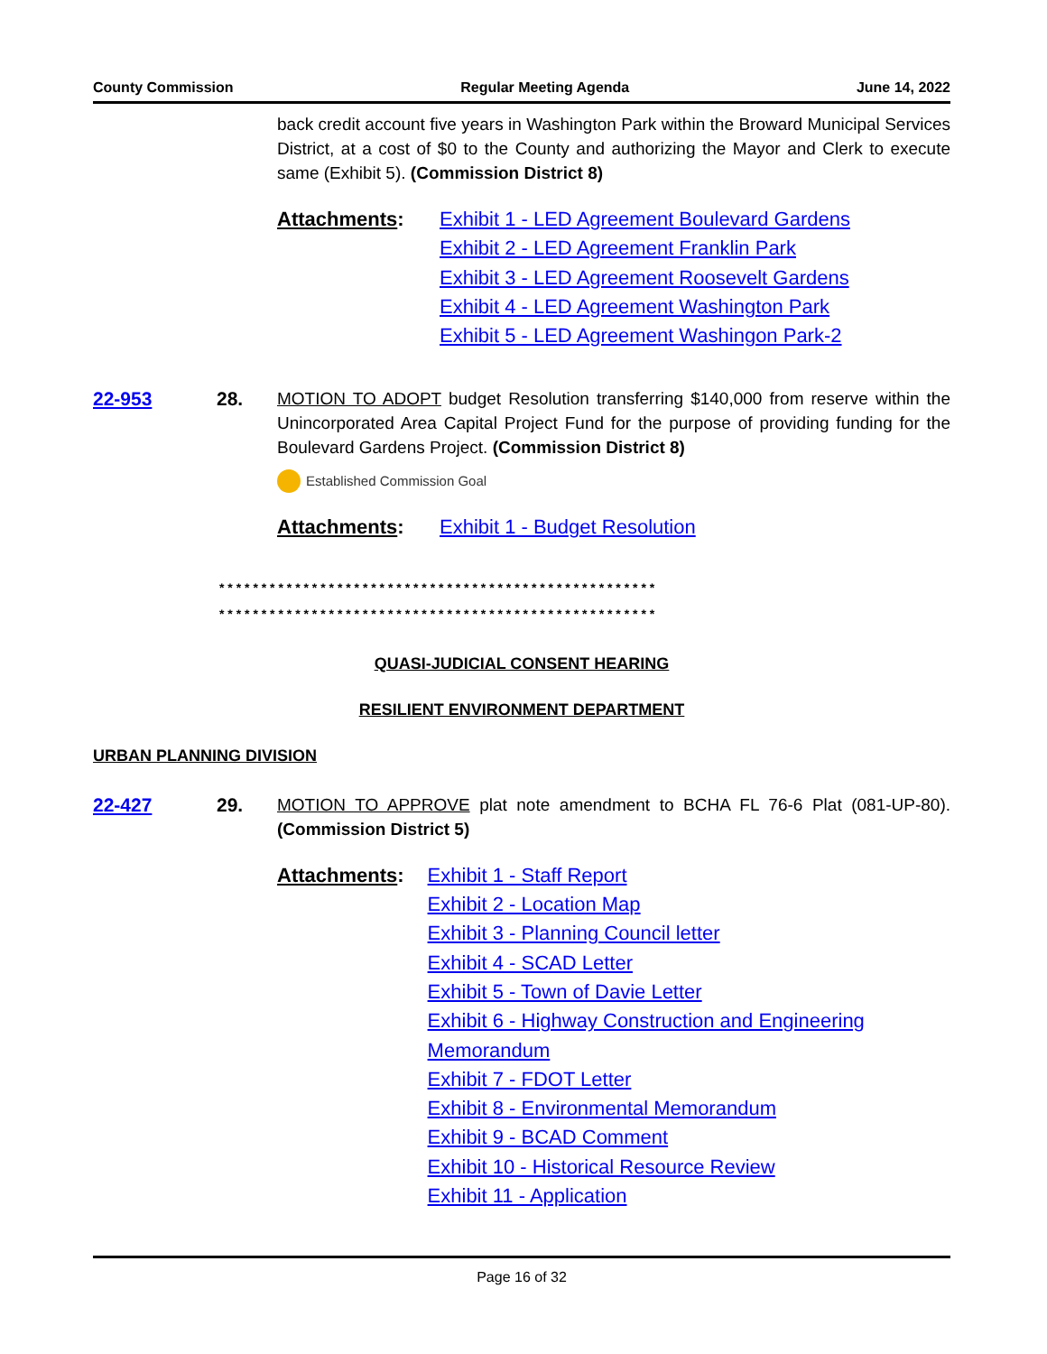County Commission Regular Meeting Agenda June 14, 2022
back credit account five years in Washington Park within the Broward Municipal Services District, at a cost of $0 to the County and authorizing the Mayor and Clerk to execute same (Exhibit 5). (Commission District 8)
Attachments: Exhibit 1 - LED Agreement Boulevard Gardens
Exhibit 2 - LED Agreement Franklin Park
Exhibit 3 - LED Agreement Roosevelt Gardens
Exhibit 4 - LED Agreement Washington Park
Exhibit 5 - LED Agreement Washingon Park-2
22-953 28.
MOTION TO ADOPT budget Resolution transferring $140,000 from reserve within the Unincorporated Area Capital Project Fund for the purpose of providing funding for the Boulevard Gardens Project. (Commission District 8)
Established Commission Goal
Attachments: Exhibit 1 - Budget Resolution
****************************************************
****************************************************
QUASI-JUDICIAL CONSENT HEARING
RESILIENT ENVIRONMENT DEPARTMENT
URBAN PLANNING DIVISION
22-427 29.
MOTION TO APPROVE plat note amendment to BCHA FL 76-6 Plat (081-UP-80). (Commission District 5)
Attachments: Exhibit 1 - Staff Report
Exhibit 2 - Location Map
Exhibit 3 - Planning Council letter
Exhibit 4 - SCAD Letter
Exhibit 5 - Town of Davie Letter
Exhibit 6 - Highway Construction and Engineering Memorandum
Exhibit 7 - FDOT Letter
Exhibit 8 - Environmental Memorandum
Exhibit 9 - BCAD Comment
Exhibit 10 - Historical Resource Review
Exhibit 11 - Application
Page 16 of 32